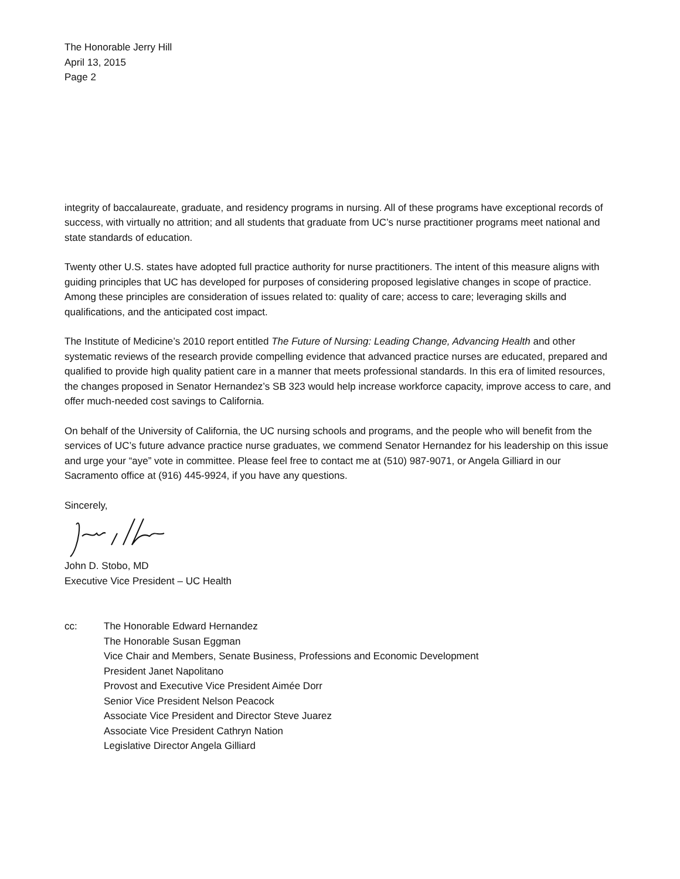The Honorable Jerry Hill
April 13, 2015
Page 2
integrity of baccalaureate, graduate, and residency programs in nursing. All of these programs have exceptional records of success, with virtually no attrition; and all students that graduate from UC’s nurse practitioner programs meet national and state standards of education.
Twenty other U.S. states have adopted full practice authority for nurse practitioners. The intent of this measure aligns with guiding principles that UC has developed for purposes of considering proposed legislative changes in scope of practice. Among these principles are consideration of issues related to: quality of care; access to care; leveraging skills and qualifications, and the anticipated cost impact.
The Institute of Medicine’s 2010 report entitled The Future of Nursing: Leading Change, Advancing Health and other systematic reviews of the research provide compelling evidence that advanced practice nurses are educated, prepared and qualified to provide high quality patient care in a manner that meets professional standards. In this era of limited resources, the changes proposed in Senator Hernandez’s SB 323 would help increase workforce capacity, improve access to care, and offer much-needed cost savings to California.
On behalf of the University of California, the UC nursing schools and programs, and the people who will benefit from the services of UC’s future advance practice nurse graduates, we commend Senator Hernandez for his leadership on this issue and urge your “aye” vote in committee. Please feel free to contact me at (510) 987-9071, or Angela Gilliard in our Sacramento office at (916) 445-9924, if you have any questions.
Sincerely,
John D. Stobo, MD
Executive Vice President – UC Health
cc: The Honorable Edward Hernandez
The Honorable Susan Eggman
Vice Chair and Members, Senate Business, Professions and Economic Development
President Janet Napolitano
Provost and Executive Vice President Aimée Dorr
Senior Vice President Nelson Peacock
Associate Vice President and Director Steve Juarez
Associate Vice President Cathryn Nation
Legislative Director Angela Gilliard